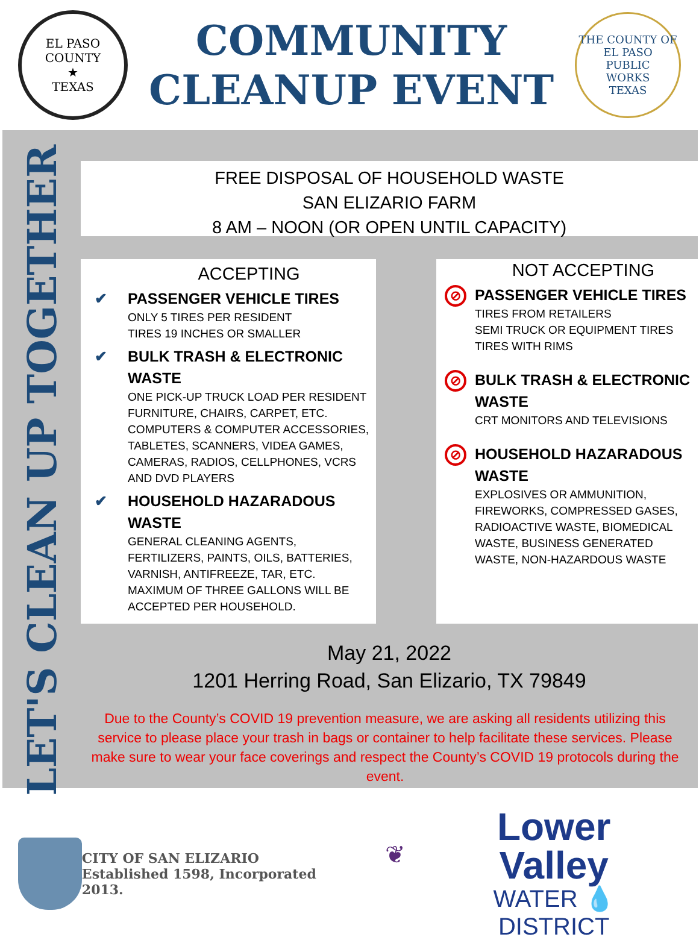EL PASO COUNTY
★
TEXAS
COMMUNITY
CLEANUP EVENT
THE COUNTY OF EL PASO
PUBLIC
WORKS
TEXAS
LET'S CLEAN UP TOGETHER
FREE DISPOSAL OF HOUSEHOLD WASTE
SAN ELIZARIO FARM
8 AM – NOON (OR OPEN UNTIL CAPACITY)
ACCEPTING
✔ PASSENGER VEHICLE TIRES
ONLY 5 TIRES PER RESIDENT
TIRES 19 INCHES OR SMALLER
✔ BULK TRASH & ELECTRONIC WASTE
ONE PICK-UP TRUCK LOAD PER RESIDENT
FURNITURE, CHAIRS, CARPET, ETC.
COMPUTERS & COMPUTER ACCESSORIES, TABLETES, SCANNERS, VIDEA GAMES, CAMERAS, RADIOS, CELLPHONES, VCRS AND DVD PLAYERS
✔ HOUSEHOLD HAZARADOUS WASTE
GENERAL CLEANING AGENTS, FERTILIZERS, PAINTS, OILS, BATTERIES, VARNISH, ANTIFREEZE, TAR, ETC.
MAXIMUM OF THREE GALLONS WILL BE ACCEPTED PER HOUSEHOLD.
NOT ACCEPTING
⊘ PASSENGER VEHICLE TIRES
TIRES FROM RETAILERS
SEMI TRUCK OR EQUIPMENT TIRES
TIRES WITH RIMS
⊘ BULK TRASH & ELECTRONIC WASTE
CRT MONITORS AND TELEVISIONS
⊘ HOUSEHOLD HAZARADOUS WASTE
EXPLOSIVES OR AMMUNITION, FIREWORKS, COMPRESSED GASES, RADIOACTIVE WASTE, BIOMEDICAL WASTE, BUSINESS GENERATED WASTE, NON-HAZARDOUS WASTE
May 21, 2022
1201 Herring Road, San Elizario, TX 79849
Due to the County’s COVID 19 prevention measure, we are asking all residents utilizing this service to please place your trash in bags or container to help facilitate these services. Please make sure to wear your face coverings and respect the County’s COVID 19 protocols during the event.
CITY OF SAN ELIZARIO
Established 1598, Incorporated 2013.
❦
Lower Valley
WATER 💧 DISTRICT